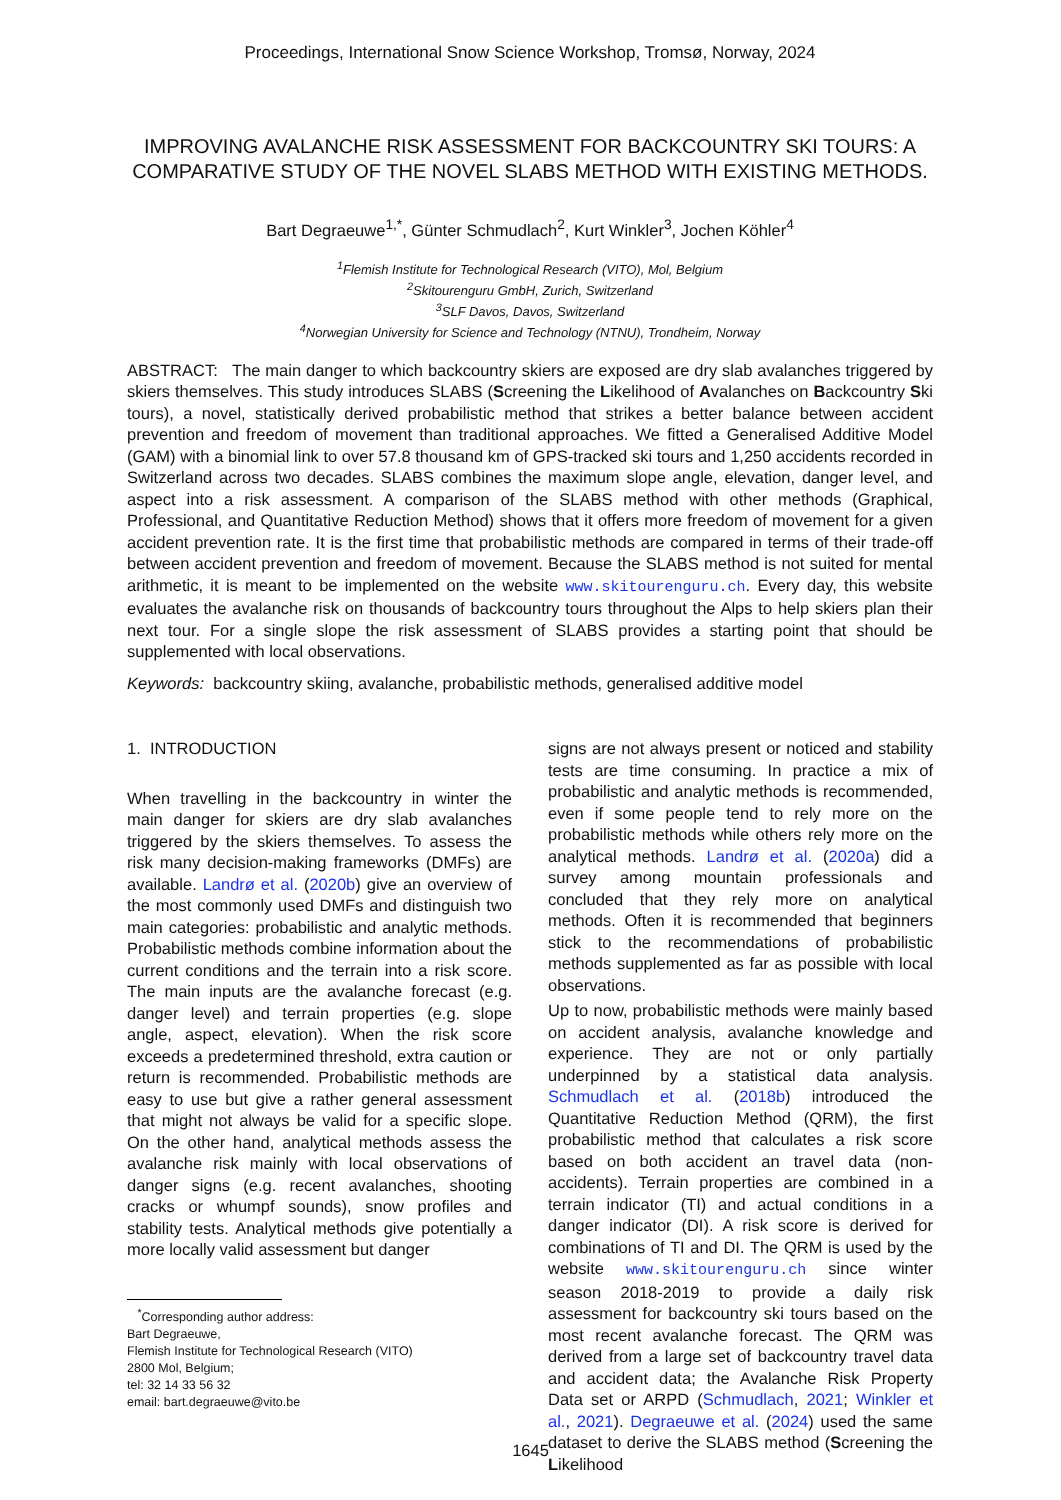Proceedings, International Snow Science Workshop, Tromsø, Norway, 2024
IMPROVING AVALANCHE RISK ASSESSMENT FOR BACKCOUNTRY SKI TOURS: A COMPARATIVE STUDY OF THE NOVEL SLABS METHOD WITH EXISTING METHODS.
Bart Degraeuwe<sup>1,*</sup>, Günter Schmudlach<sup>2</sup>, Kurt Winkler<sup>3</sup>, Jochen Köhler<sup>4</sup>
<sup>1</sup> Flemish Institute for Technological Research (VITO), Mol, Belgium
<sup>2</sup> Skitourenguru GmbH, Zurich, Switzerland
<sup>3</sup> SLF Davos, Davos, Switzerland
<sup>4</sup> Norwegian University for Science and Technology (NTNU), Trondheim, Norway
ABSTRACT: The main danger to which backcountry skiers are exposed are dry slab avalanches triggered by skiers themselves. This study introduces SLABS (Screening the Likelihood of Avalanches on Backcountry Ski tours), a novel, statistically derived probabilistic method that strikes a better balance between accident prevention and freedom of movement than traditional approaches. We fitted a Generalised Additive Model (GAM) with a binomial link to over 57.8 thousand km of GPS-tracked ski tours and 1,250 accidents recorded in Switzerland across two decades. SLABS combines the maximum slope angle, elevation, danger level, and aspect into a risk assessment. A comparison of the SLABS method with other methods (Graphical, Professional, and Quantitative Reduction Method) shows that it offers more freedom of movement for a given accident prevention rate. It is the first time that probabilistic methods are compared in terms of their trade-off between accident prevention and freedom of movement. Because the SLABS method is not suited for mental arithmetic, it is meant to be implemented on the website www.skitourenguru.ch. Every day, this website evaluates the avalanche risk on thousands of backcountry tours throughout the Alps to help skiers plan their next tour. For a single slope the risk assessment of SLABS provides a starting point that should be supplemented with local observations.
Keywords: backcountry skiing, avalanche, probabilistic methods, generalised additive model
1. INTRODUCTION
When travelling in the backcountry in winter the main danger for skiers are dry slab avalanches triggered by the skiers themselves. To assess the risk many decision-making frameworks (DMFs) are available. Landrø et al. (2020b) give an overview of the most commonly used DMFs and distinguish two main categories: probabilistic and analytic methods. Probabilistic methods combine information about the current conditions and the terrain into a risk score. The main inputs are the avalanche forecast (e.g. danger level) and terrain properties (e.g. slope angle, aspect, elevation). When the risk score exceeds a predetermined threshold, extra caution or return is recommended. Probabilistic methods are easy to use but give a rather general assessment that might not always be valid for a specific slope. On the other hand, analytical methods assess the avalanche risk mainly with local observations of danger signs (e.g. recent avalanches, shooting cracks or whumpf sounds), snow profiles and stability tests. Analytical methods give potentially a more locally valid assessment but danger
<sup>*</sup> Corresponding author address:
Bart Degraeuwe,
Flemish Institute for Technological Research (VITO)
2800 Mol, Belgium;
tel: 32 14 33 56 32
email: bart.degraeuwe@vito.be
signs are not always present or noticed and stability tests are time consuming. In practice a mix of probabilistic and analytic methods is recommended, even if some people tend to rely more on the probabilistic methods while others rely more on the analytical methods. Landrø et al. (2020a) did a survey among mountain professionals and concluded that they rely more on analytical methods. Often it is recommended that beginners stick to the recommendations of probabilistic methods supplemented as far as possible with local observations.
Up to now, probabilistic methods were mainly based on accident analysis, avalanche knowledge and experience. They are not or only partially underpinned by a statistical data analysis. Schmudlach et al. (2018b) introduced the Quantitative Reduction Method (QRM), the first probabilistic method that calculates a risk score based on both accident an travel data (non-accidents). Terrain properties are combined in a terrain indicator (TI) and actual conditions in a danger indicator (DI). A risk score is derived for combinations of TI and DI. The QRM is used by the website www.skitourenguru.ch since winter season 2018-2019 to provide a daily risk assessment for backcountry ski tours based on the most recent avalanche forecast. The QRM was derived from a large set of backcountry travel data and accident data; the Avalanche Risk Property Data set or ARPD (Schmudlach, 2021; Winkler et al., 2021). Degraeuwe et al. (2024) used the same dataset to derive the SLABS method (Screening the Likelihood
1645